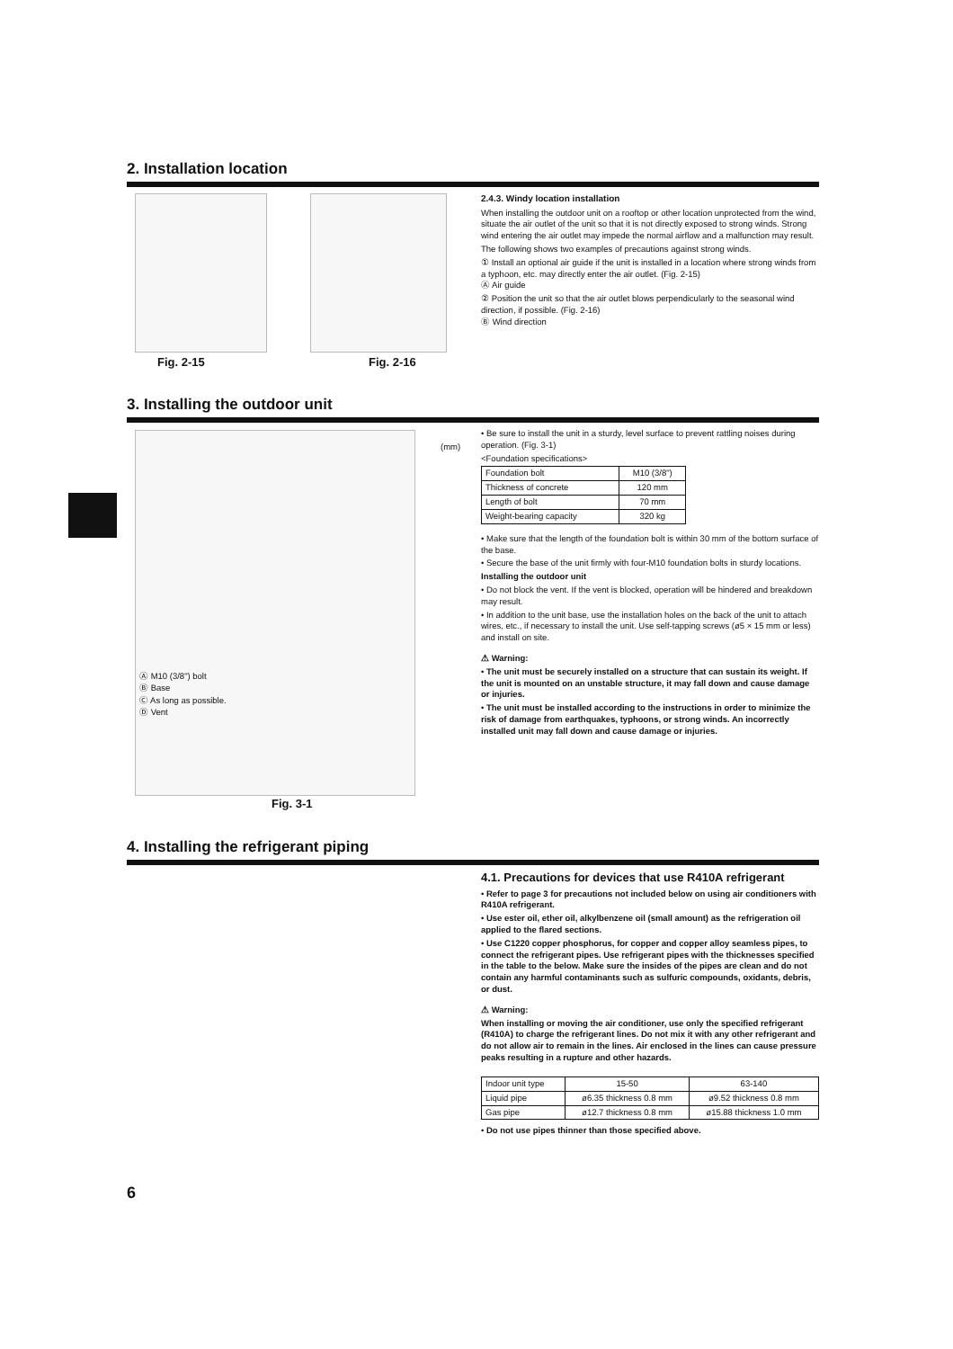2. Installation location
Fig. 2-15 Fig. 2-16
2.4.3. Windy location installation
When installing the outdoor unit on a rooftop or other location unprotected from the wind, situate the air outlet of the unit so that it is not directly exposed to strong winds. Strong wind entering the air outlet may impede the normal airflow and a malfunction may result.
The following shows two examples of precautions against strong winds.
① Install an optional air guide if the unit is installed in a location where strong winds from a typhoon, etc. may directly enter the air outlet. (Fig. 2-15)
Ⓐ Air guide
② Position the unit so that the air outlet blows perpendicularly to the seasonal wind direction, if possible. (Fig. 2-16)
Ⓑ Wind direction
3. Installing the outdoor unit
Ⓐ M10 (3/8") bolt
Ⓑ Base
Ⓒ As long as possible.
Ⓓ Vent
Fig. 3-1
(mm)
• Be sure to install the unit in a sturdy, level surface to prevent rattling noises during operation. (Fig. 3-1)
<Foundation specifications>
| Foundation bolt | M10 (3/8") |
| Thickness of concrete | 120 mm |
| Length of bolt | 70 mm |
| Weight-bearing capacity | 320 kg |
• Make sure that the length of the foundation bolt is within 30 mm of the bottom surface of the base.
• Secure the base of the unit firmly with four-M10 foundation bolts in sturdy locations.
Installing the outdoor unit
• Do not block the vent. If the vent is blocked, operation will be hindered and breakdown may result.
• In addition to the unit base, use the installation holes on the back of the unit to attach wires, etc., if necessary to install the unit. Use self-tapping screws (ø5 × 15 mm or less) and install on site.
⚠ Warning:
• The unit must be securely installed on a structure that can sustain its weight. If the unit is mounted on an unstable structure, it may fall down and cause damage or injuries.
• The unit must be installed according to the instructions in order to minimize the risk of damage from earthquakes, typhoons, or strong winds. An incorrectly installed unit may fall down and cause damage or injuries.
4. Installing the refrigerant piping
4.1. Precautions for devices that use R410A refrigerant
• Refer to page 3 for precautions not included below on using air conditioners with R410A refrigerant.
• Use ester oil, ether oil, alkylbenzene oil (small amount) as the refrigeration oil applied to the flared sections.
• Use C1220 copper phosphorus, for copper and copper alloy seamless pipes, to connect the refrigerant pipes. Use refrigerant pipes with the thicknesses specified in the table to the below. Make sure the insides of the pipes are clean and do not contain any harmful contaminants such as sulfuric compounds, oxidants, debris, or dust.
⚠ Warning:
When installing or moving the air conditioner, use only the specified refrigerant (R410A) to charge the refrigerant lines. Do not mix it with any other refrigerant and do not allow air to remain in the lines. Air enclosed in the lines can cause pressure peaks resulting in a rupture and other hazards.
| Indoor unit type | 15-50 | 63-140 |
| Liquid pipe | ø6.35 thickness 0.8 mm | ø9.52 thickness 0.8 mm |
| Gas pipe | ø12.7 thickness 0.8 mm | ø15.88 thickness 1.0 mm |
• Do not use pipes thinner than those specified above.
6